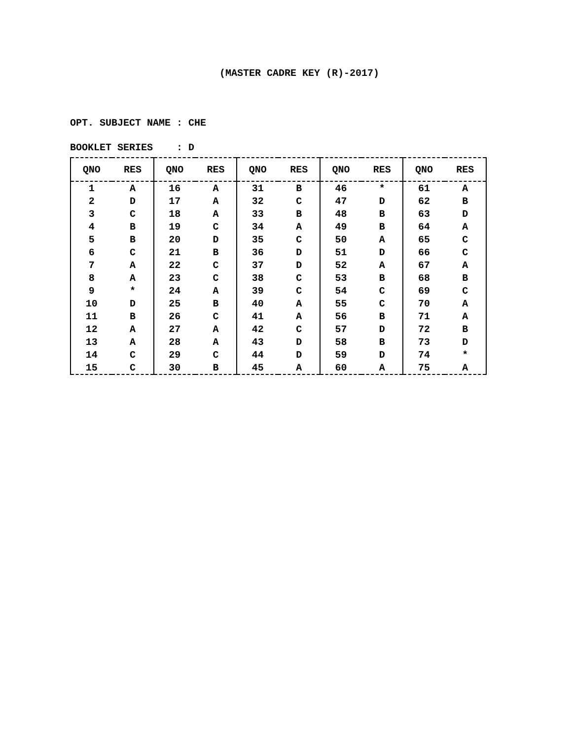(MASTER CADRE KEY (R)-2017)
OPT. SUBJECT NAME : CHE
BOOKLET SERIES : D
| QNO | RES | QNO | RES | QNO | RES | QNO | RES | QNO | RES |
| --- | --- | --- | --- | --- | --- | --- | --- | --- | --- |
| 1 | A | 16 | A | 31 | B | 46 | * | 61 | A |
| 2 | D | 17 | A | 32 | C | 47 | D | 62 | B |
| 3 | C | 18 | A | 33 | B | 48 | B | 63 | D |
| 4 | B | 19 | C | 34 | A | 49 | B | 64 | A |
| 5 | B | 20 | D | 35 | C | 50 | A | 65 | C |
| 6 | C | 21 | B | 36 | D | 51 | D | 66 | C |
| 7 | A | 22 | C | 37 | D | 52 | A | 67 | A |
| 8 | A | 23 | C | 38 | C | 53 | B | 68 | B |
| 9 | * | 24 | A | 39 | C | 54 | C | 69 | C |
| 10 | D | 25 | B | 40 | A | 55 | C | 70 | A |
| 11 | B | 26 | C | 41 | A | 56 | B | 71 | A |
| 12 | A | 27 | A | 42 | C | 57 | D | 72 | B |
| 13 | A | 28 | A | 43 | D | 58 | B | 73 | D |
| 14 | C | 29 | C | 44 | D | 59 | D | 74 | * |
| 15 | C | 30 | B | 45 | A | 60 | A | 75 | A |